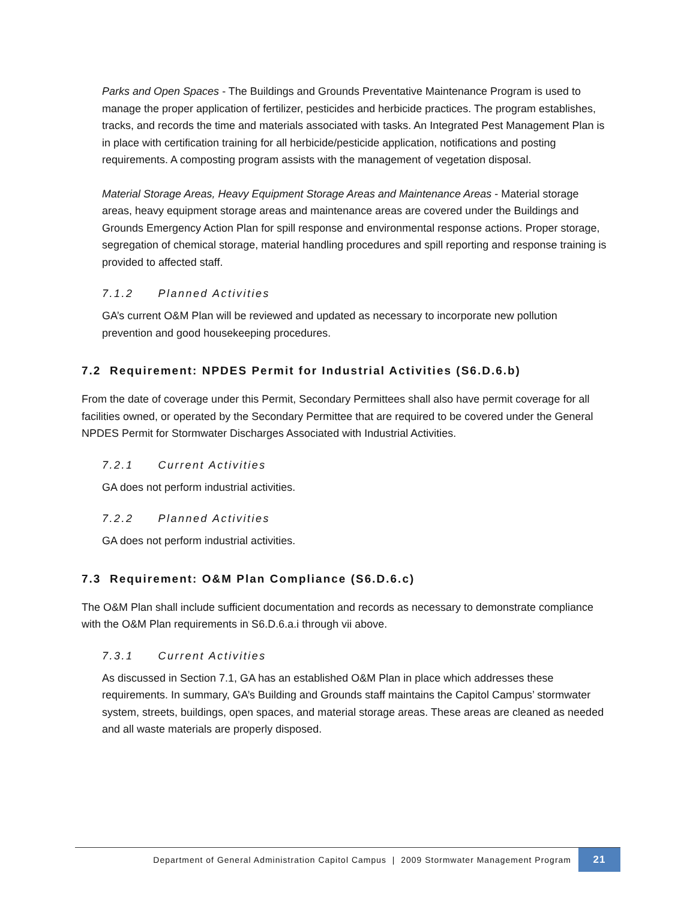Parks and Open Spaces - The Buildings and Grounds Preventative Maintenance Program is used to manage the proper application of fertilizer, pesticides and herbicide practices. The program establishes, tracks, and records the time and materials associated with tasks. An Integrated Pest Management Plan is in place with certification training for all herbicide/pesticide application, notifications and posting requirements. A composting program assists with the management of vegetation disposal.
Material Storage Areas, Heavy Equipment Storage Areas and Maintenance Areas - Material storage areas, heavy equipment storage areas and maintenance areas are covered under the Buildings and Grounds Emergency Action Plan for spill response and environmental response actions. Proper storage, segregation of chemical storage, material handling procedures and spill reporting and response training is provided to affected staff.
7.1.2 Planned Activities
GA’s current O&M Plan will be reviewed and updated as necessary to incorporate new pollution prevention and good housekeeping procedures.
7.2 Requirement: NPDES Permit for Industrial Activities (S6.D.6.b)
From the date of coverage under this Permit, Secondary Permittees shall also have permit coverage for all facilities owned, or operated by the Secondary Permittee that are required to be covered under the General NPDES Permit for Stormwater Discharges Associated with Industrial Activities.
7.2.1 Current Activities
GA does not perform industrial activities.
7.2.2 Planned Activities
GA does not perform industrial activities.
7.3 Requirement: O&M Plan Compliance (S6.D.6.c)
The O&M Plan shall include sufficient documentation and records as necessary to demonstrate compliance with the O&M Plan requirements in S6.D.6.a.i through vii above.
7.3.1 Current Activities
As discussed in Section 7.1, GA has an established O&M Plan in place which addresses these requirements. In summary, GA’s Building and Grounds staff maintains the Capitol Campus’ stormwater system, streets, buildings, open spaces, and material storage areas. These areas are cleaned as needed and all waste materials are properly disposed.
Department of General Administration Capitol Campus | 2009 Stormwater Management Program
21